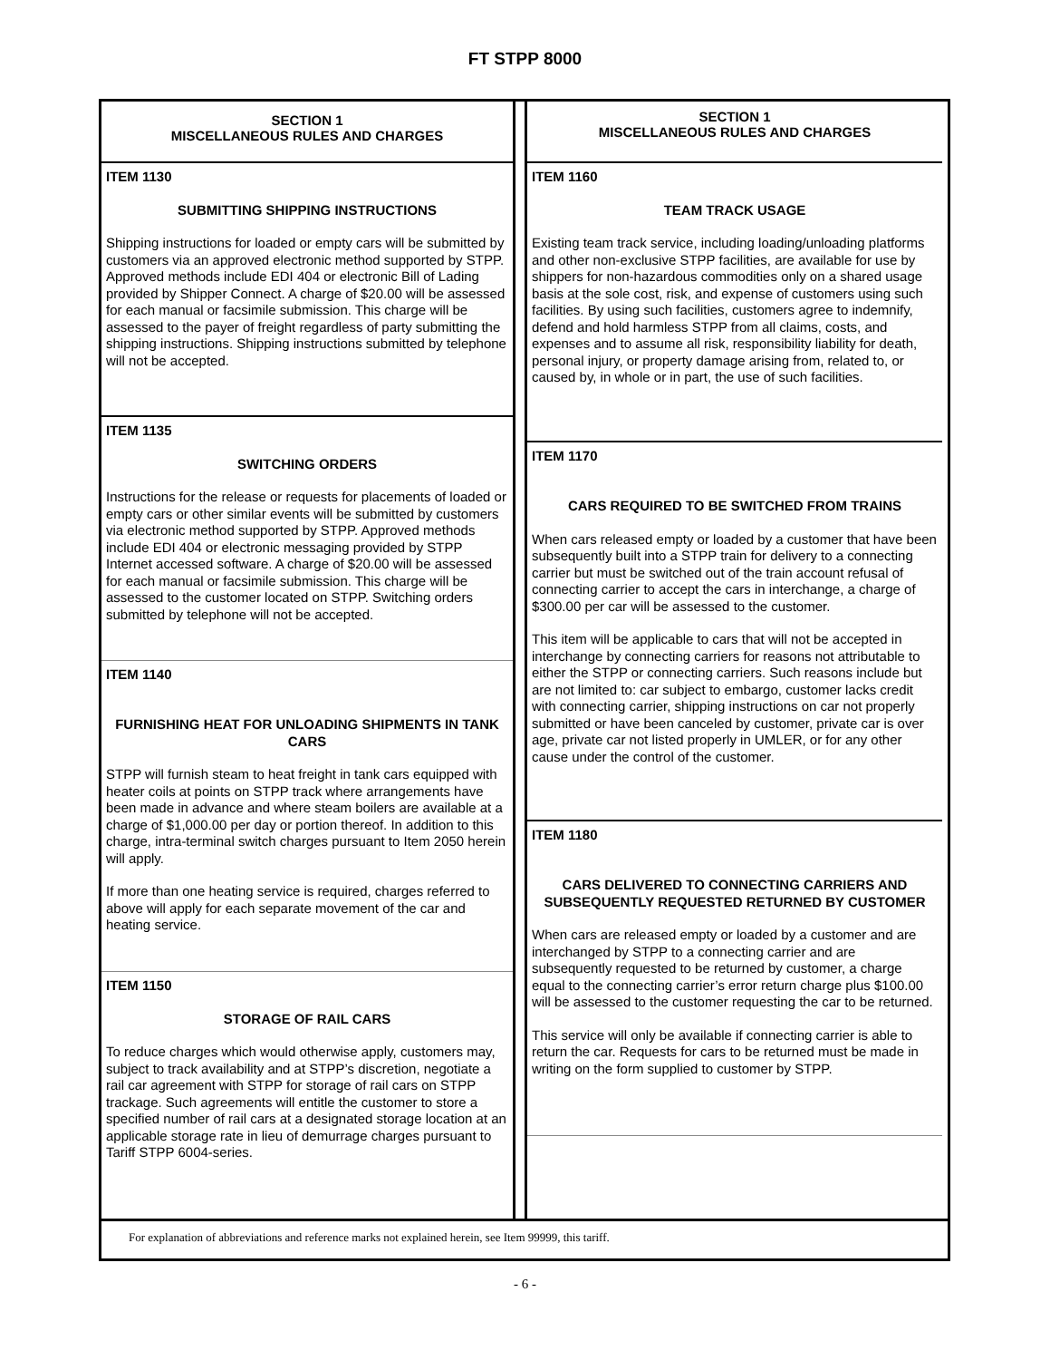FT STPP 8000
SECTION 1
MISCELLANEOUS RULES AND CHARGES
ITEM 1130
SUBMITTING SHIPPING INSTRUCTIONS
Shipping instructions for loaded or empty cars will be submitted by customers via an approved electronic method supported by STPP. Approved methods include EDI 404 or electronic Bill of Lading provided by Shipper Connect. A charge of $20.00 will be assessed for each manual or facsimile submission. This charge will be assessed to the payer of freight regardless of party submitting the shipping instructions. Shipping instructions submitted by telephone will not be accepted.
ITEM 1135
SWITCHING ORDERS
Instructions for the release or requests for placements of loaded or empty cars or other similar events will be submitted by customers via electronic method supported by STPP. Approved methods include EDI 404 or electronic messaging provided by STPP Internet accessed software. A charge of $20.00 will be assessed for each manual or facsimile submission. This charge will be assessed to the customer located on STPP. Switching orders submitted by telephone will not be accepted.
ITEM 1140
FURNISHING HEAT FOR UNLOADING SHIPMENTS IN TANK CARS
STPP will furnish steam to heat freight in tank cars equipped with heater coils at points on STPP track where arrangements have been made in advance and where steam boilers are available at a charge of $1,000.00 per day or portion thereof. In addition to this charge, intra-terminal switch charges pursuant to Item 2050 herein will apply.
If more than one heating service is required, charges referred to above will apply for each separate movement of the car and heating service.
ITEM 1150
STORAGE OF RAIL CARS
To reduce charges which would otherwise apply, customers may, subject to track availability and at STPP’s discretion, negotiate a rail car agreement with STPP for storage of rail cars on STPP trackage. Such agreements will entitle the customer to store a specified number of rail cars at a designated storage location at an applicable storage rate in lieu of demurrage charges pursuant to Tariff STPP 6004-series.
SECTION 1
MISCELLANEOUS RULES AND CHARGES
ITEM 1160
TEAM TRACK USAGE
Existing team track service, including loading/unloading platforms and other non-exclusive STPP facilities, are available for use by shippers for non-hazardous commodities only on a shared usage basis at the sole cost, risk, and expense of customers using such facilities. By using such facilities, customers agree to indemnify, defend and hold harmless STPP from all claims, costs, and expenses and to assume all risk, responsibility liability for death, personal injury, or property damage arising from, related to, or caused by, in whole or in part, the use of such facilities.
ITEM 1170
CARS REQUIRED TO BE SWITCHED FROM TRAINS
When cars released empty or loaded by a customer that have been subsequently built into a STPP train for delivery to a connecting carrier but must be switched out of the train account refusal of connecting carrier to accept the cars in interchange, a charge of $300.00 per car will be assessed to the customer.
This item will be applicable to cars that will not be accepted in interchange by connecting carriers for reasons not attributable to either the STPP or connecting carriers. Such reasons include but are not limited to: car subject to embargo, customer lacks credit with connecting carrier, shipping instructions on car not properly submitted or have been canceled by customer, private car is over age, private car not listed properly in UMLER, or for any other cause under the control of the customer.
ITEM 1180
CARS DELIVERED TO CONNECTING CARRIERS AND SUBSEQUENTLY REQUESTED RETURNED BY CUSTOMER
When cars are released empty or loaded by a customer and are interchanged by STPP to a connecting carrier and are subsequently requested to be returned by customer, a charge equal to the connecting carrier’s error return charge plus $100.00 will be assessed to the customer requesting the car to be returned.
This service will only be available if connecting carrier is able to return the car. Requests for cars to be returned must be made in writing on the form supplied to customer by STPP.
For explanation of abbreviations and reference marks not explained herein, see Item 99999, this tariff.
- 6 -